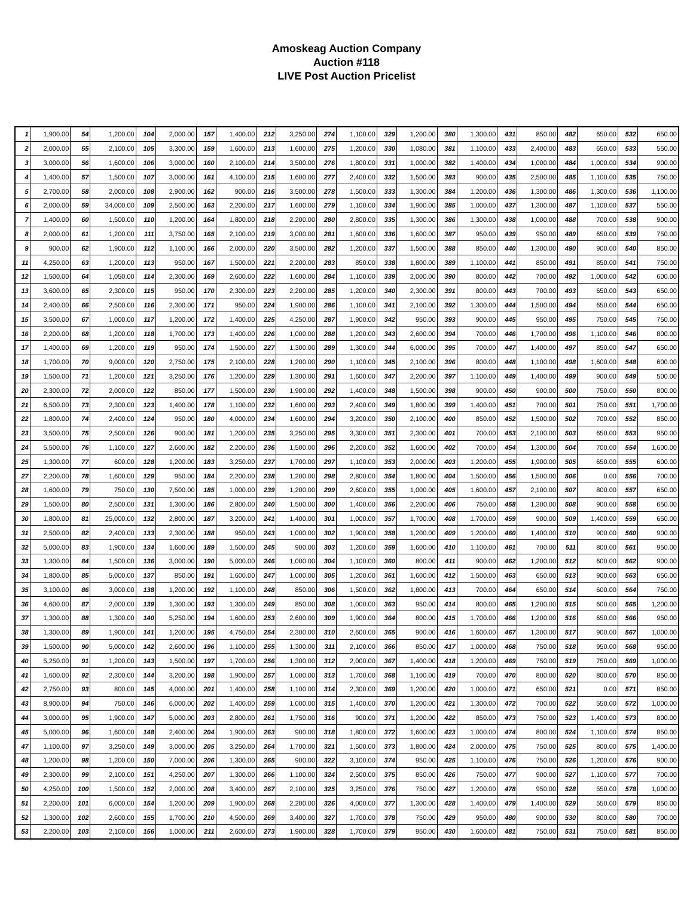Amoskeag Auction Company
Auction #118
LIVE Post Auction Pricelist
| 1 | 1,900.00 | 54 | 1,200.00 | 104 | 2,000.00 | 157 | 1,400.00 | 212 | 3,250.00 | 274 | 1,100.00 | 329 | 1,200.00 | 380 | 1,300.00 | 431 | 850.00 | 482 | 650.00 | 532 | 650.00 |
| 2 | 2,000.00 | 55 | 2,100.00 | 105 | 3,300.00 | 159 | 1,600.00 | 213 | 1,600.00 | 275 | 1,200.00 | 330 | 1,080.00 | 381 | 1,100.00 | 433 | 2,400.00 | 483 | 650.00 | 533 | 550.00 |
| 3 | 3,000.00 | 56 | 1,600.00 | 106 | 3,000.00 | 160 | 2,100.00 | 214 | 3,500.00 | 276 | 1,800.00 | 331 | 1,000.00 | 382 | 1,400.00 | 434 | 1,000.00 | 484 | 1,000.00 | 534 | 900.00 |
| 4 | 1,400.00 | 57 | 1,500.00 | 107 | 3,000.00 | 161 | 4,100.00 | 215 | 1,600.00 | 277 | 2,400.00 | 332 | 1,500.00 | 383 | 900.00 | 435 | 2,500.00 | 485 | 1,100.00 | 535 | 750.00 |
| 5 | 2,700.00 | 58 | 2,000.00 | 108 | 2,900.00 | 162 | 900.00 | 216 | 3,500.00 | 278 | 1,500.00 | 333 | 1,300.00 | 384 | 1,200.00 | 436 | 1,300.00 | 486 | 1,300.00 | 536 | 1,100.00 |
| 6 | 2,000.00 | 59 | 34,000.00 | 109 | 2,500.00 | 163 | 2,200.00 | 217 | 1,600.00 | 279 | 1,100.00 | 334 | 1,900.00 | 385 | 1,000.00 | 437 | 1,300.00 | 487 | 1,100.00 | 537 | 550.00 |
| 7 | 1,400.00 | 60 | 1,500.00 | 110 | 1,200.00 | 164 | 1,800.00 | 218 | 2,200.00 | 280 | 2,800.00 | 335 | 1,300.00 | 386 | 1,300.00 | 438 | 1,000.00 | 488 | 700.00 | 538 | 900.00 |
| 8 | 2,000.00 | 61 | 1,200.00 | 111 | 3,750.00 | 165 | 2,100.00 | 219 | 3,000.00 | 281 | 1,600.00 | 336 | 1,600.00 | 387 | 950.00 | 439 | 950.00 | 489 | 650.00 | 539 | 750.00 |
| 9 | 900.00 | 62 | 1,900.00 | 112 | 1,100.00 | 166 | 2,000.00 | 220 | 3,500.00 | 282 | 1,200.00 | 337 | 1,500.00 | 388 | 850.00 | 440 | 1,300.00 | 490 | 900.00 | 540 | 850.00 |
| 11 | 4,250.00 | 63 | 1,200.00 | 113 | 950.00 | 167 | 1,500.00 | 221 | 2,200.00 | 283 | 850.00 | 338 | 1,800.00 | 389 | 1,100.00 | 441 | 850.00 | 491 | 850.00 | 541 | 750.00 |
| 12 | 1,500.00 | 64 | 1,050.00 | 114 | 2,300.00 | 169 | 2,600.00 | 222 | 1,600.00 | 284 | 1,100.00 | 339 | 2,000.00 | 390 | 800.00 | 442 | 700.00 | 492 | 1,000.00 | 542 | 600.00 |
| 13 | 3,600.00 | 65 | 2,300.00 | 115 | 950.00 | 170 | 2,300.00 | 223 | 2,200.00 | 285 | 1,200.00 | 340 | 2,300.00 | 391 | 800.00 | 443 | 700.00 | 493 | 650.00 | 543 | 650.00 |
| 14 | 2,400.00 | 66 | 2,500.00 | 116 | 2,300.00 | 171 | 950.00 | 224 | 1,900.00 | 286 | 1,100.00 | 341 | 2,100.00 | 392 | 1,300.00 | 444 | 1,500.00 | 494 | 650.00 | 544 | 650.00 |
| 15 | 3,500.00 | 67 | 1,000.00 | 117 | 1,200.00 | 172 | 1,400.00 | 225 | 4,250.00 | 287 | 1,900.00 | 342 | 950.00 | 393 | 900.00 | 445 | 950.00 | 495 | 750.00 | 545 | 750.00 |
| 16 | 2,200.00 | 68 | 1,200.00 | 118 | 1,700.00 | 173 | 1,400.00 | 226 | 1,000.00 | 288 | 1,200.00 | 343 | 2,600.00 | 394 | 700.00 | 446 | 1,700.00 | 496 | 1,100.00 | 546 | 800.00 |
| 17 | 1,400.00 | 69 | 1,200.00 | 119 | 950.00 | 174 | 1,500.00 | 227 | 1,300.00 | 289 | 1,300.00 | 344 | 6,000.00 | 395 | 700.00 | 447 | 1,400.00 | 497 | 850.00 | 547 | 650.00 |
| 18 | 1,700.00 | 70 | 9,000.00 | 120 | 2,750.00 | 175 | 2,100.00 | 228 | 1,200.00 | 290 | 1,100.00 | 345 | 2,100.00 | 396 | 800.00 | 448 | 1,100.00 | 498 | 1,600.00 | 548 | 600.00 |
| 19 | 1,500.00 | 71 | 1,200.00 | 121 | 3,250.00 | 176 | 1,200.00 | 229 | 1,300.00 | 291 | 1,600.00 | 347 | 2,200.00 | 397 | 1,100.00 | 449 | 1,400.00 | 499 | 900.00 | 549 | 500.00 |
| 20 | 2,300.00 | 72 | 2,000.00 | 122 | 850.00 | 177 | 1,500.00 | 230 | 1,900.00 | 292 | 1,400.00 | 348 | 1,500.00 | 398 | 900.00 | 450 | 900.00 | 500 | 750.00 | 550 | 800.00 |
| 21 | 6,500.00 | 73 | 2,300.00 | 123 | 1,400.00 | 178 | 1,100.00 | 232 | 1,600.00 | 293 | 2,400.00 | 349 | 1,800.00 | 399 | 1,400.00 | 451 | 700.00 | 501 | 750.00 | 551 | 1,700.00 |
| 22 | 1,800.00 | 74 | 2,400.00 | 124 | 950.00 | 180 | 4,000.00 | 234 | 1,600.00 | 294 | 3,200.00 | 350 | 2,100.00 | 400 | 850.00 | 452 | 1,500.00 | 502 | 700.00 | 552 | 850.00 |
| 23 | 3,500.00 | 75 | 2,500.00 | 126 | 900.00 | 181 | 1,200.00 | 235 | 3,250.00 | 295 | 3,300.00 | 351 | 2,300.00 | 401 | 700.00 | 453 | 2,100.00 | 503 | 650.00 | 553 | 950.00 |
| 24 | 5,500.00 | 76 | 1,100.00 | 127 | 2,600.00 | 182 | 2,200.00 | 236 | 1,500.00 | 296 | 2,200.00 | 352 | 1,600.00 | 402 | 700.00 | 454 | 1,300.00 | 504 | 700.00 | 554 | 1,600.00 |
| 25 | 1,300.00 | 77 | 600.00 | 128 | 1,200.00 | 183 | 3,250.00 | 237 | 1,700.00 | 297 | 1,100.00 | 353 | 2,000.00 | 403 | 1,200.00 | 455 | 1,900.00 | 505 | 650.00 | 555 | 600.00 |
| 27 | 2,200.00 | 78 | 1,600.00 | 129 | 950.00 | 184 | 2,200.00 | 238 | 1,200.00 | 298 | 2,800.00 | 354 | 1,800.00 | 404 | 1,500.00 | 456 | 1,500.00 | 506 | 0.00 | 556 | 700.00 |
| 28 | 1,600.00 | 79 | 750.00 | 130 | 7,500.00 | 185 | 1,000.00 | 239 | 1,200.00 | 299 | 2,600.00 | 355 | 1,000.00 | 405 | 1,600.00 | 457 | 2,100.00 | 507 | 800.00 | 557 | 650.00 |
| 29 | 1,500.00 | 80 | 2,500.00 | 131 | 1,300.00 | 186 | 2,800.00 | 240 | 1,500.00 | 300 | 1,400.00 | 356 | 2,200.00 | 406 | 750.00 | 458 | 1,300.00 | 508 | 900.00 | 558 | 650.00 |
| 30 | 1,800.00 | 81 | 25,000.00 | 132 | 2,800.00 | 187 | 3,200.00 | 241 | 1,400.00 | 301 | 1,000.00 | 357 | 1,700.00 | 408 | 1,700.00 | 459 | 900.00 | 509 | 1,400.00 | 559 | 650.00 |
| 31 | 2,500.00 | 82 | 2,400.00 | 133 | 2,300.00 | 188 | 950.00 | 243 | 1,000.00 | 302 | 1,900.00 | 358 | 1,200.00 | 409 | 1,200.00 | 460 | 1,400.00 | 510 | 900.00 | 560 | 900.00 |
| 32 | 5,000.00 | 83 | 1,900.00 | 134 | 1,600.00 | 189 | 1,500.00 | 245 | 900.00 | 303 | 1,200.00 | 359 | 1,600.00 | 410 | 1,100.00 | 461 | 700.00 | 511 | 800.00 | 561 | 950.00 |
| 33 | 1,300.00 | 84 | 1,500.00 | 136 | 3,000.00 | 190 | 5,000.00 | 246 | 1,000.00 | 304 | 1,100.00 | 360 | 800.00 | 411 | 900.00 | 462 | 1,200.00 | 512 | 600.00 | 562 | 900.00 |
| 34 | 1,800.00 | 85 | 5,000.00 | 137 | 850.00 | 191 | 1,600.00 | 247 | 1,000.00 | 305 | 1,200.00 | 361 | 1,600.00 | 412 | 1,500.00 | 463 | 650.00 | 513 | 900.00 | 563 | 650.00 |
| 35 | 3,100.00 | 86 | 3,000.00 | 138 | 1,200.00 | 192 | 1,100.00 | 248 | 850.00 | 306 | 1,500.00 | 362 | 1,800.00 | 413 | 700.00 | 464 | 650.00 | 514 | 600.00 | 564 | 750.00 |
| 36 | 4,600.00 | 87 | 2,000.00 | 139 | 1,300.00 | 193 | 1,300.00 | 249 | 850.00 | 308 | 1,000.00 | 363 | 950.00 | 414 | 800.00 | 465 | 1,200.00 | 515 | 600.00 | 565 | 1,200.00 |
| 37 | 1,300.00 | 88 | 1,300.00 | 140 | 5,250.00 | 194 | 1,600.00 | 253 | 2,600.00 | 309 | 1,900.00 | 364 | 800.00 | 415 | 1,700.00 | 466 | 1,200.00 | 516 | 650.00 | 566 | 950.00 |
| 38 | 1,300.00 | 89 | 1,900.00 | 141 | 1,200.00 | 195 | 4,750.00 | 254 | 2,300.00 | 310 | 2,600.00 | 365 | 900.00 | 416 | 1,600.00 | 467 | 1,300.00 | 517 | 900.00 | 567 | 1,000.00 |
| 39 | 1,500.00 | 90 | 5,000.00 | 142 | 2,600.00 | 196 | 1,100.00 | 255 | 1,300.00 | 311 | 2,100.00 | 366 | 850.00 | 417 | 1,000.00 | 468 | 750.00 | 518 | 950.00 | 568 | 950.00 |
| 40 | 5,250.00 | 91 | 1,200.00 | 143 | 1,500.00 | 197 | 1,700.00 | 256 | 1,300.00 | 312 | 2,000.00 | 367 | 1,400.00 | 418 | 1,200.00 | 469 | 750.00 | 519 | 750.00 | 569 | 1,000.00 |
| 41 | 1,600.00 | 92 | 2,300.00 | 144 | 3,200.00 | 198 | 1,900.00 | 257 | 1,000.00 | 313 | 1,700.00 | 368 | 1,100.00 | 419 | 700.00 | 470 | 800.00 | 520 | 800.00 | 570 | 850.00 |
| 42 | 2,750.00 | 93 | 800.00 | 145 | 4,000.00 | 201 | 1,400.00 | 258 | 1,100.00 | 314 | 2,300.00 | 369 | 1,200.00 | 420 | 1,000.00 | 471 | 650.00 | 521 | 0.00 | 571 | 850.00 |
| 43 | 8,900.00 | 94 | 750.00 | 146 | 6,000.00 | 202 | 1,400.00 | 259 | 1,000.00 | 315 | 1,400.00 | 370 | 1,200.00 | 421 | 1,300.00 | 472 | 700.00 | 522 | 550.00 | 572 | 1,000.00 |
| 44 | 3,000.00 | 95 | 1,900.00 | 147 | 5,000.00 | 203 | 2,800.00 | 261 | 1,750.00 | 316 | 900.00 | 371 | 1,200.00 | 422 | 850.00 | 473 | 750.00 | 523 | 1,400.00 | 573 | 800.00 |
| 45 | 5,000.00 | 96 | 1,600.00 | 148 | 2,400.00 | 204 | 1,900.00 | 263 | 900.00 | 318 | 1,800.00 | 372 | 1,600.00 | 423 | 1,000.00 | 474 | 800.00 | 524 | 1,100.00 | 574 | 850.00 |
| 47 | 1,100.00 | 97 | 3,250.00 | 149 | 3,000.00 | 205 | 3,250.00 | 264 | 1,700.00 | 321 | 1,500.00 | 373 | 1,800.00 | 424 | 2,000.00 | 475 | 750.00 | 525 | 800.00 | 575 | 1,400.00 |
| 48 | 1,200.00 | 98 | 1,200.00 | 150 | 7,000.00 | 206 | 1,300.00 | 265 | 900.00 | 322 | 3,100.00 | 374 | 950.00 | 425 | 1,100.00 | 476 | 750.00 | 526 | 1,200.00 | 576 | 900.00 |
| 49 | 2,300.00 | 99 | 2,100.00 | 151 | 4,250.00 | 207 | 1,300.00 | 266 | 1,100.00 | 324 | 2,500.00 | 375 | 850.00 | 426 | 750.00 | 477 | 900.00 | 527 | 1,100.00 | 577 | 700.00 |
| 50 | 4,250.00 | 100 | 1,500.00 | 152 | 2,000.00 | 208 | 3,400.00 | 267 | 2,100.00 | 325 | 3,250.00 | 376 | 750.00 | 427 | 1,200.00 | 478 | 950.00 | 528 | 550.00 | 578 | 1,000.00 |
| 51 | 2,200.00 | 101 | 6,000.00 | 154 | 1,200.00 | 209 | 1,900.00 | 268 | 2,200.00 | 326 | 4,000.00 | 377 | 1,300.00 | 428 | 1,400.00 | 479 | 1,400.00 | 529 | 550.00 | 579 | 850.00 |
| 52 | 1,300.00 | 102 | 2,600.00 | 155 | 1,700.00 | 210 | 4,500.00 | 269 | 3,400.00 | 327 | 1,700.00 | 378 | 750.00 | 429 | 950.00 | 480 | 900.00 | 530 | 800.00 | 580 | 700.00 |
| 53 | 2,200.00 | 103 | 2,100.00 | 156 | 1,000.00 | 211 | 2,600.00 | 273 | 1,900.00 | 328 | 1,700.00 | 379 | 950.00 | 430 | 1,600.00 | 481 | 750.00 | 531 | 750.00 | 581 | 850.00 |